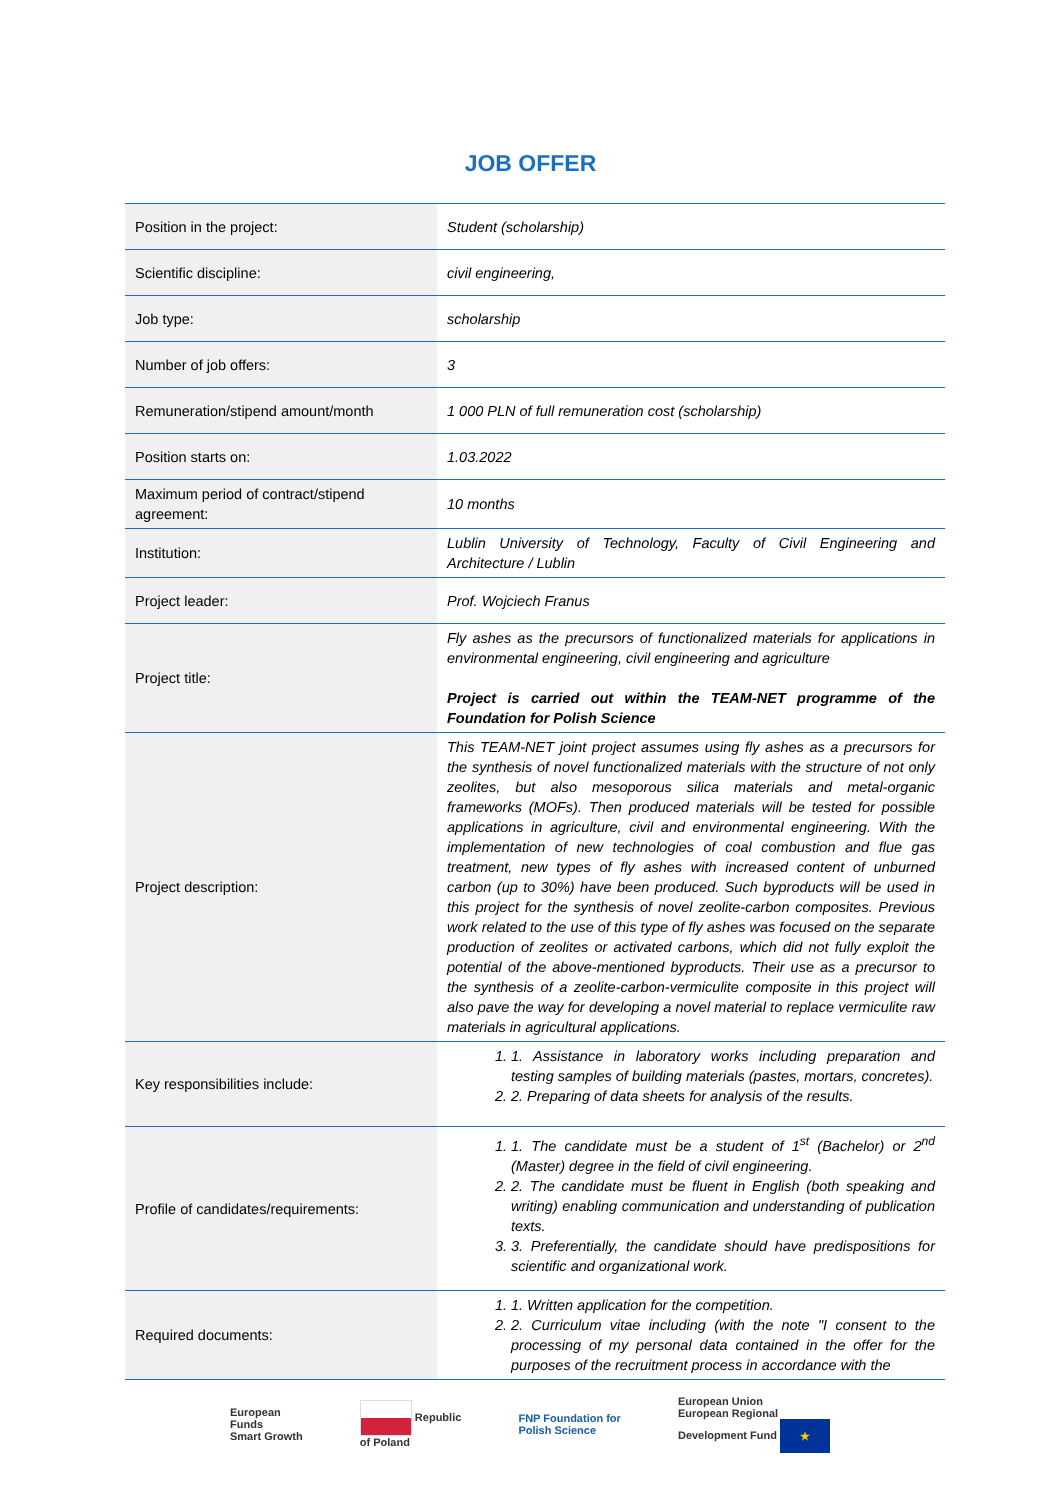JOB OFFER
| Position in the project: | Student (scholarship) |
| Scientific discipline: | civil engineering, |
| Job type: | scholarship |
| Number of job offers: | 3 |
| Remuneration/stipend amount/month | 1 000 PLN of full remuneration cost (scholarship) |
| Position starts on: | 1.03.2022 |
| Maximum period of contract/stipend agreement: | 10 months |
| Institution: | Lublin University of Technology, Faculty of Civil Engineering and Architecture / Lublin |
| Project leader: | Prof. Wojciech Franus |
| Project title: | Fly ashes as the precursors of functionalized materials for applications in environmental engineering, civil engineering and agriculture Project is carried out within the TEAM-NET programme of the Foundation for Polish Science |
| Project description: | This TEAM-NET joint project assumes using fly ashes as a precursors for the synthesis of novel functionalized materials with the structure of not only zeolites, but also mesoporous silica materials and metal-organic frameworks (MOFs). Then produced materials will be tested for possible applications in agriculture, civil and environmental engineering. With the implementation of new technologies of coal combustion and flue gas treatment, new types of fly ashes with increased content of unburned carbon (up to 30%) have been produced. Such byproducts will be used in this project for the synthesis of novel zeolite-carbon composites. Previous work related to the use of this type of fly ashes was focused on the separate production of zeolites or activated carbons, which did not fully exploit the potential of the above-mentioned byproducts. Their use as a precursor to the synthesis of a zeolite-carbon-vermiculite composite in this project will also pave the way for developing a novel material to replace vermiculite raw materials in agricultural applications. |
| Key responsibilities include: | 1. Assistance in laboratory works including preparation and testing samples of building materials (pastes, mortars, concretes). 2. Preparing of data sheets for analysis of the results. |
| Profile of candidates/requirements: | 1. The candidate must be a student of 1<sup>st</sup> (Bachelor) or 2<sup>nd</sup> (Master) degree in the field of civil engineering. 2. The candidate must be fluent in English (both speaking and writing) enabling communication and understanding of publication texts. 3. Preferentially, the candidate should have predispositions for scientific and organizational work. |
| Required documents: | 1. Written application for the competition. 2. Curriculum vitae including (with the note "I consent to the processing of my personal data contained in the offer for the purposes of the recruitment process in accordance with the |
European
Funds
Smart Growth Republic
of Poland FNP Foundation for
Polish Science European Union
European Regional
Development Fund ★